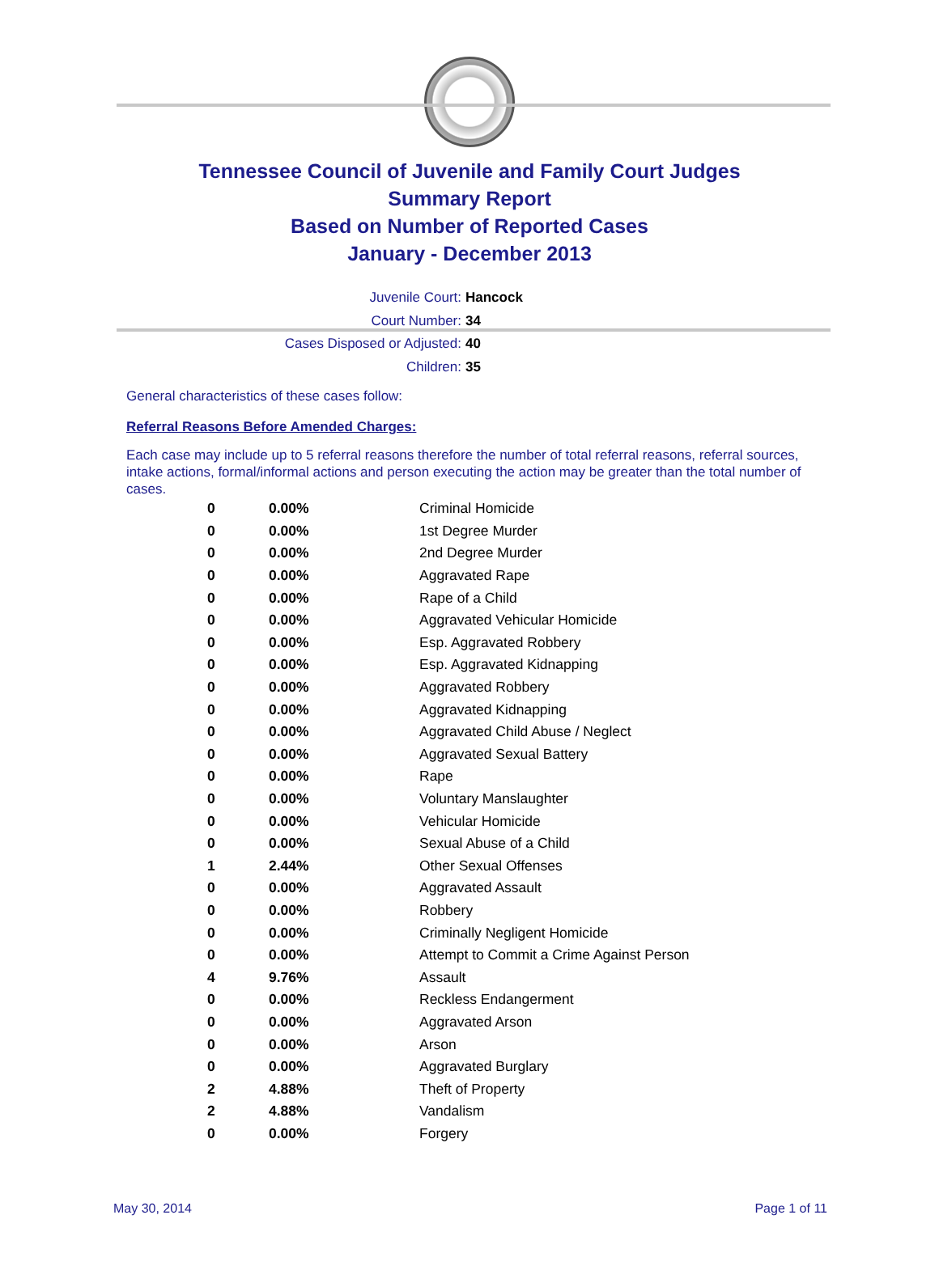Tennessee Council of Juvenile and Family Court Judges
Summary Report
Based on Number of Reported Cases
January - December 2013
Juvenile Court: Hancock
Court Number: 34
Cases Disposed or Adjusted: 40
Children: 35
General characteristics of these cases follow:
Referral Reasons Before Amended Charges:
Each case may include up to 5 referral reasons therefore the number of total referral reasons, referral sources, intake actions, formal/informal actions and person executing the action may be greater than the total number of cases.
| 0 | 0.00% | Criminal Homicide |
| 0 | 0.00% | 1st Degree Murder |
| 0 | 0.00% | 2nd Degree Murder |
| 0 | 0.00% | Aggravated Rape |
| 0 | 0.00% | Rape of a Child |
| 0 | 0.00% | Aggravated Vehicular Homicide |
| 0 | 0.00% | Esp. Aggravated Robbery |
| 0 | 0.00% | Esp. Aggravated Kidnapping |
| 0 | 0.00% | Aggravated Robbery |
| 0 | 0.00% | Aggravated Kidnapping |
| 0 | 0.00% | Aggravated Child Abuse / Neglect |
| 0 | 0.00% | Aggravated Sexual Battery |
| 0 | 0.00% | Rape |
| 0 | 0.00% | Voluntary Manslaughter |
| 0 | 0.00% | Vehicular Homicide |
| 0 | 0.00% | Sexual Abuse of a Child |
| 1 | 2.44% | Other Sexual Offenses |
| 0 | 0.00% | Aggravated Assault |
| 0 | 0.00% | Robbery |
| 0 | 0.00% | Criminally Negligent Homicide |
| 0 | 0.00% | Attempt to Commit a Crime Against Person |
| 4 | 9.76% | Assault |
| 0 | 0.00% | Reckless Endangerment |
| 0 | 0.00% | Aggravated Arson |
| 0 | 0.00% | Arson |
| 0 | 0.00% | Aggravated Burglary |
| 2 | 4.88% | Theft of Property |
| 2 | 4.88% | Vandalism |
| 0 | 0.00% | Forgery |
May 30, 2014 Page 1 of 11